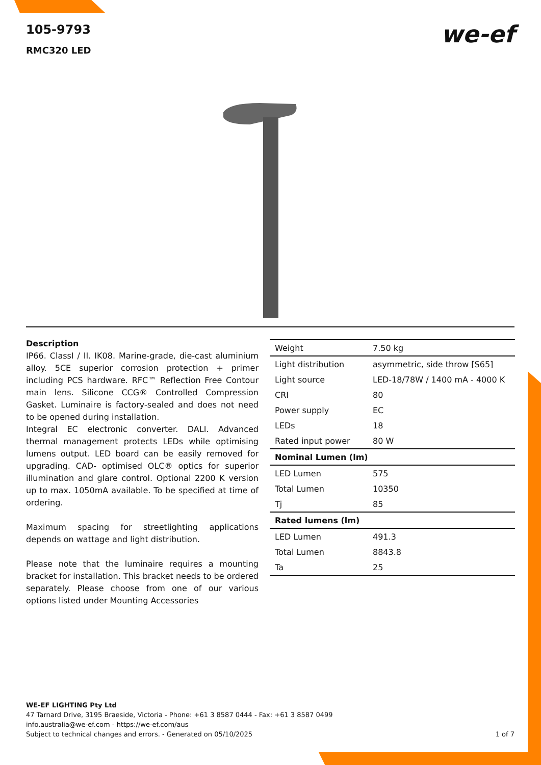105-9793
RMC320 LED
we-ef
Description
IP66. ClassI / II. IK08. Marine-grade, die-cast aluminium alloy. 5CE superior corrosion protection + primer including PCS hardware. RFC™ Reflection Free Contour main lens. Silicone CCG® Controlled Compression Gasket. Luminaire is factory-sealed and does not need to be opened during installation.
Integral EC electronic converter. DALI. Advanced thermal management protects LEDs while optimising lumens output. LED board can be easily removed for upgrading. CAD- optimised OLC® optics for superior illumination and glare control. Optional 2200 K version up to max. 1050mA available. To be specified at time of ordering.
Maximum spacing for streetlighting applications depends on wattage and light distribution.
Please note that the luminaire requires a mounting bracket for installation. This bracket needs to be ordered separately. Please choose from one of our various options listed under Mounting Accessories
| Weight | 7.50 kg |
| Light distribution | asymmetric, side throw [S65] |
| Light source | LED-18/78W / 1400 mA - 4000 K |
| CRI | 80 |
| Power supply | EC |
| LEDs | 18 |
| Rated input power | 80 W |
| Nominal Lumen (lm) | |
| LED Lumen | 575 |
| Total Lumen | 10350 |
| Tj | 85 |
| Rated lumens (lm) | |
| LED Lumen | 491.3 |
| Total Lumen | 8843.8 |
| Ta | 25 |
WE-EF LIGHTING Pty Ltd
47 Tarnard Drive, 3195 Braeside, Victoria - Phone: +61 3 8587 0444 - Fax: +61 3 8587 0499
info.australia@we-ef.com - https://we-ef.com/aus
Subject to technical changes and errors. - Generated on 05/10/2025 1 of 7